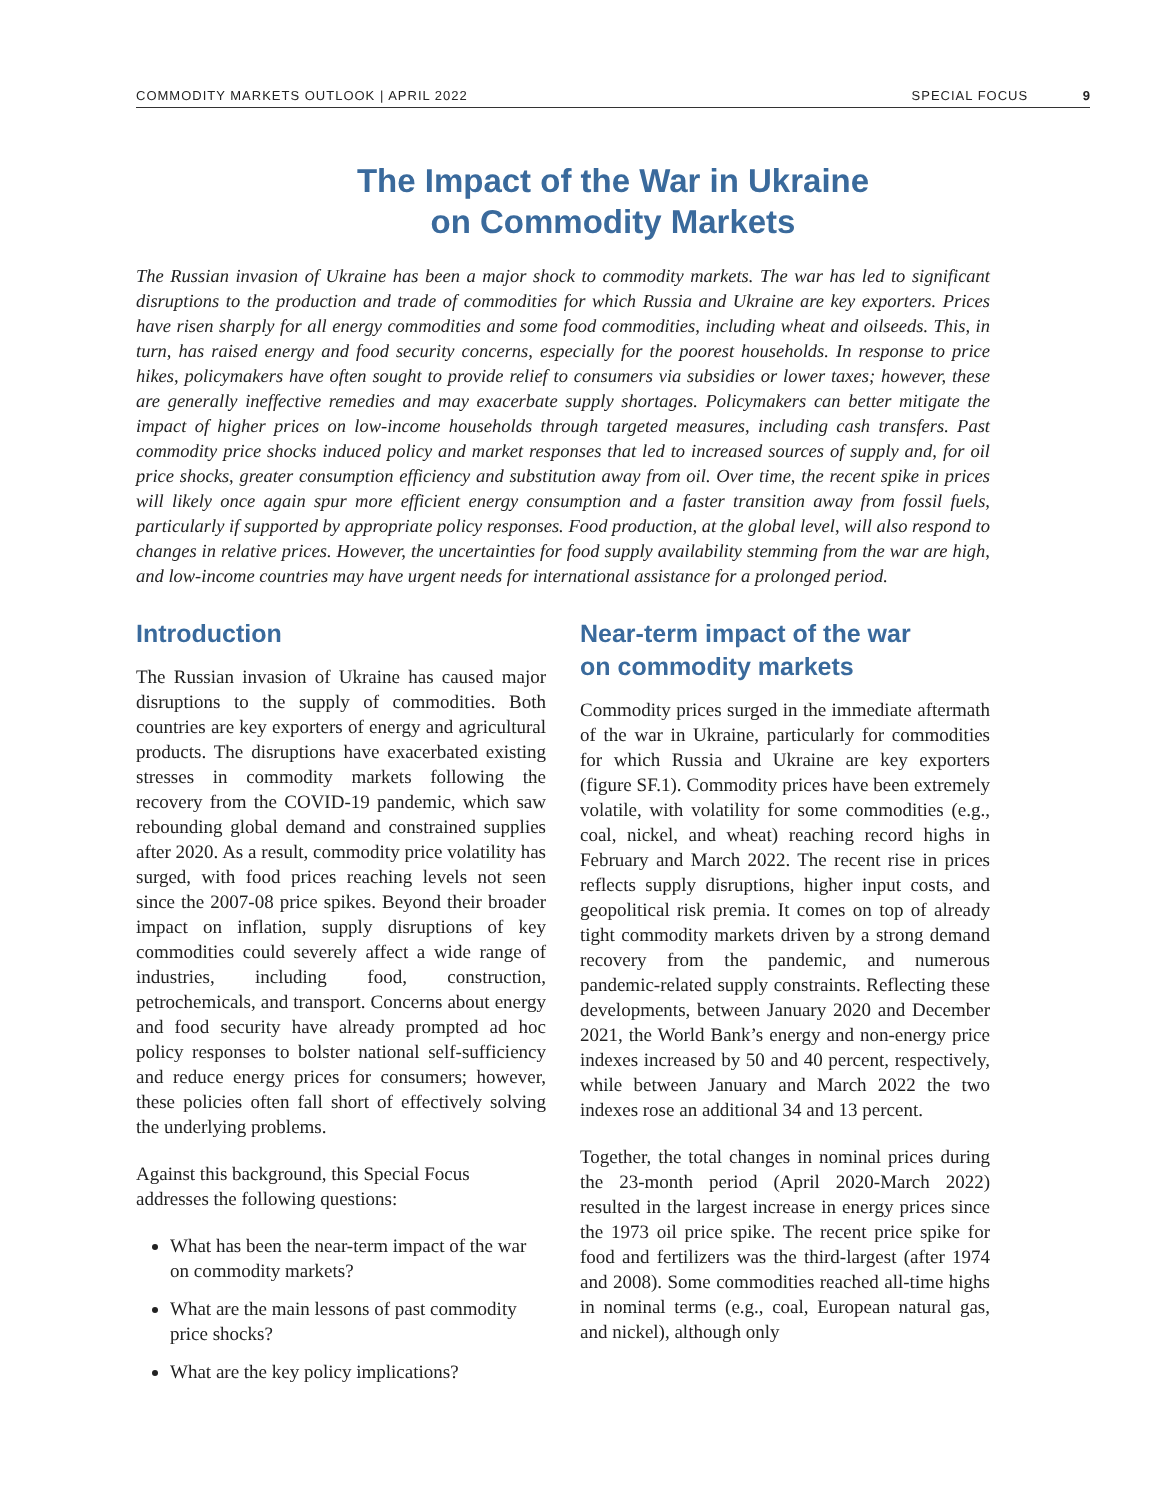COMMODITY MARKETS OUTLOOK | APRIL 2022 SPECIAL FOCUS 9
The Impact of the War in Ukraine
on Commodity Markets
The Russian invasion of Ukraine has been a major shock to commodity markets. The war has led to significant disruptions to the production and trade of commodities for which Russia and Ukraine are key exporters. Prices have risen sharply for all energy commodities and some food commodities, including wheat and oilseeds. This, in turn, has raised energy and food security concerns, especially for the poorest households. In response to price hikes, policymakers have often sought to provide relief to consumers via subsidies or lower taxes; however, these are generally ineffective remedies and may exacerbate supply shortages. Policymakers can better mitigate the impact of higher prices on low-income households through targeted measures, including cash transfers. Past commodity price shocks induced policy and market responses that led to increased sources of supply and, for oil price shocks, greater consumption efficiency and substitution away from oil. Over time, the recent spike in prices will likely once again spur more efficient energy consumption and a faster transition away from fossil fuels, particularly if supported by appropriate policy responses. Food production, at the global level, will also respond to changes in relative prices. However, the uncertainties for food supply availability stemming from the war are high, and low-income countries may have urgent needs for international assistance for a prolonged period.
Introduction
The Russian invasion of Ukraine has caused major disruptions to the supply of commodities. Both countries are key exporters of energy and agricultural products. The disruptions have exacerbated existing stresses in commodity markets following the recovery from the COVID-19 pandemic, which saw rebounding global demand and constrained supplies after 2020. As a result, commodity price volatility has surged, with food prices reaching levels not seen since the 2007-08 price spikes. Beyond their broader impact on inflation, supply disruptions of key commodities could severely affect a wide range of industries, including food, construction, petrochemicals, and transport. Concerns about energy and food security have already prompted ad hoc policy responses to bolster national self-sufficiency and reduce energy prices for consumers; however, these policies often fall short of effectively solving the underlying problems.
Against this background, this Special Focus addresses the following questions:
What has been the near-term impact of the war on commodity markets?
What are the main lessons of past commodity price shocks?
What are the key policy implications?
Near-term impact of the war
on commodity markets
Commodity prices surged in the immediate aftermath of the war in Ukraine, particularly for commodities for which Russia and Ukraine are key exporters (figure SF.1). Commodity prices have been extremely volatile, with volatility for some commodities (e.g., coal, nickel, and wheat) reaching record highs in February and March 2022. The recent rise in prices reflects supply disruptions, higher input costs, and geopolitical risk premia. It comes on top of already tight commodity markets driven by a strong demand recovery from the pandemic, and numerous pandemic-related supply constraints. Reflecting these developments, between January 2020 and December 2021, the World Bank’s energy and non-energy price indexes increased by 50 and 40 percent, respectively, while between January and March 2022 the two indexes rose an additional 34 and 13 percent.
Together, the total changes in nominal prices during the 23-month period (April 2020-March 2022) resulted in the largest increase in energy prices since the 1973 oil price spike. The recent price spike for food and fertilizers was the third-largest (after 1974 and 2008). Some commodities reached all-time highs in nominal terms (e.g., coal, European natural gas, and nickel), although only